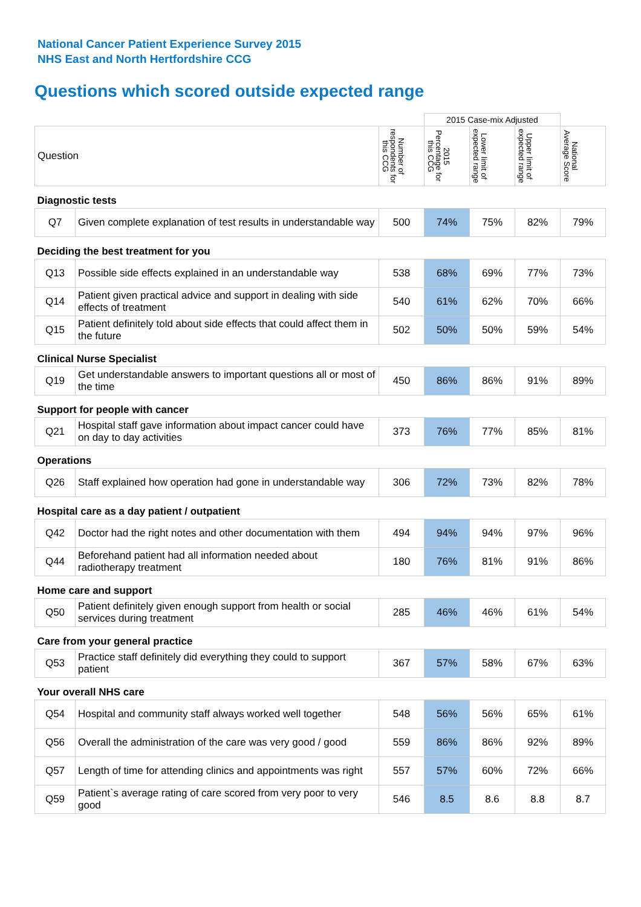National Cancer Patient Experience Survey 2015
NHS East and North Hertfordshire CCG
Questions which scored outside expected range
| | | | 2015 Case-mix Adjusted | | | |
| Question | | Number of respondents for this CCG | 2015 Percentage for this CCG | Lower limit of expected range | Upper limit of expected range | National Average Score |
| Diagnostic tests | | | | | | |
| Q7 | Given complete explanation of test results in understandable way | 500 | 74% | 75% | 82% | 79% |
| Deciding the best treatment for you | | | | | | |
| Q13 | Possible side effects explained in an understandable way | 538 | 68% | 69% | 77% | 73% |
| Q14 | Patient given practical advice and support in dealing with side effects of treatment | 540 | 61% | 62% | 70% | 66% |
| Q15 | Patient definitely told about side effects that could affect them in the future | 502 | 50% | 50% | 59% | 54% |
| Clinical Nurse Specialist | | | | | | |
| Q19 | Get understandable answers to important questions all or most of the time | 450 | 86% | 86% | 91% | 89% |
| Support for people with cancer | | | | | | |
| Q21 | Hospital staff gave information about impact cancer could have on day to day activities | 373 | 76% | 77% | 85% | 81% |
| Operations | | | | | | |
| Q26 | Staff explained how operation had gone in understandable way | 306 | 72% | 73% | 82% | 78% |
| Hospital care as a day patient / outpatient | | | | | | |
| Q42 | Doctor had the right notes and other documentation with them | 494 | 94% | 94% | 97% | 96% |
| Q44 | Beforehand patient had all information needed about radiotherapy treatment | 180 | 76% | 81% | 91% | 86% |
| Home care and support | | | | | | |
| Q50 | Patient definitely given enough support from health or social services during treatment | 285 | 46% | 46% | 61% | 54% |
| Care from your general practice | | | | | | |
| Q53 | Practice staff definitely did everything they could to support patient | 367 | 57% | 58% | 67% | 63% |
| Your overall NHS care | | | | | | |
| Q54 | Hospital and community staff always worked well together | 548 | 56% | 56% | 65% | 61% |
| Q56 | Overall the administration of the care was very good / good | 559 | 86% | 86% | 92% | 89% |
| Q57 | Length of time for attending clinics and appointments was right | 557 | 57% | 60% | 72% | 66% |
| Q59 | Patient`s average rating of care scored from very poor to very good | 546 | 8.5 | 8.6 | 8.8 | 8.7 |